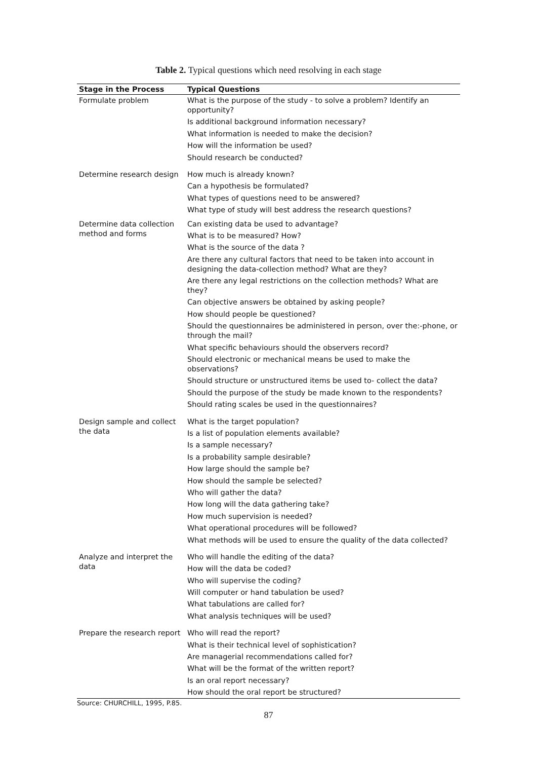Table 2. Typical questions which need resolving in each stage
| Stage in the Process | Typical Questions |
| --- | --- |
| Formulate problem | What is the purpose of the study - to solve a problem? Identify an opportunity? Is additional background information necessary? What information is needed to make the decision? How will the information be used? Should research be conducted? |
| Determine research design | How much is already known? Can a hypothesis be formulated? What types of questions need to be answered? What type of study will best address the research questions? |
| Determine data collection method and forms | Can existing data be used to advantage? What is to be measured? How? What is the source of the data ? Are there any cultural factors that need to be taken into account in designing the data-collection method? What are they? Are there any legal restrictions on the collection methods? What are they? Can objective answers be obtained by asking people? How should people be questioned? Should the questionnaires be administered in person, over the:-phone, or through the mail? What specific behaviours should the observers record? Should electronic or mechanical means be used to make the observations? Should structure or unstructured items be used to- collect the data? Should the purpose of the study be made known to the respondents? Should rating scales be used in the questionnaires? |
| Design sample and collect the data | What is the target population? Is a list of population elements available? Is a sample necessary? Is a probability sample desirable? How large should the sample be? How should the sample be selected? Who will gather the data? How long will the data gathering take? How much supervision is needed? What operational procedures will be followed? What methods will be used to ensure the quality of the data collected? |
| Analyze and interpret the data | Who will handle the editing of the data? How will the data be coded? Who will supervise the coding? Will computer or hand tabulation be used? What tabulations are called for? What analysis techniques will be used? |
| Prepare the research report | Who will read the report? What is their technical level of sophistication? Are managerial recommendations called for? What will be the format of the written report? Is an oral report necessary? How should the oral report be structured? |
Source: CHURCHILL, 1995, P.85.
87